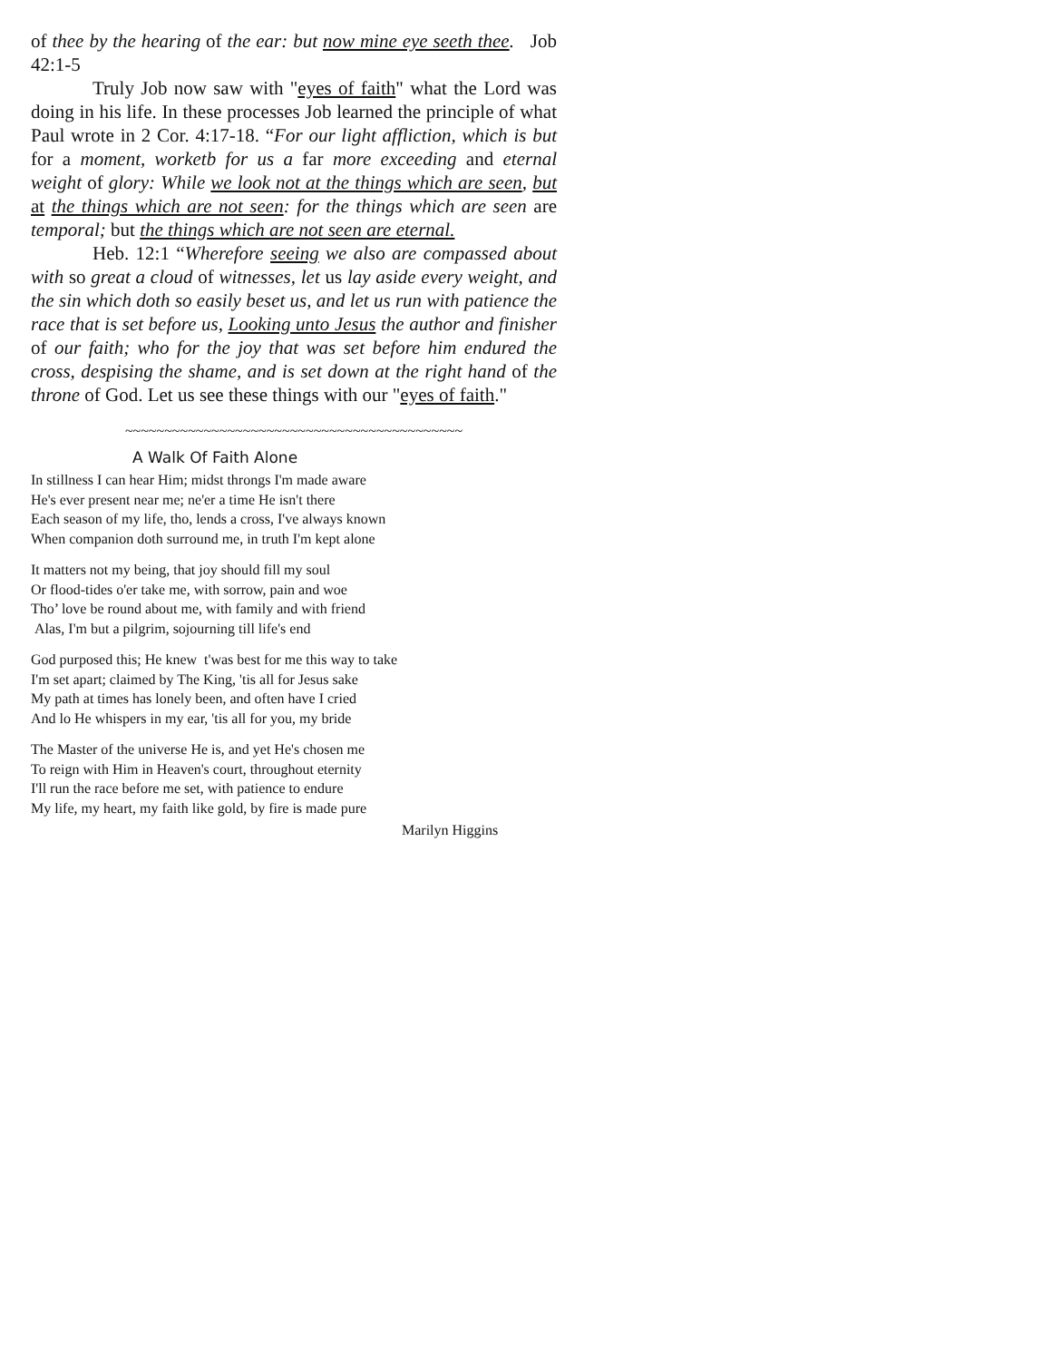of thee by the hearing of the ear: but now mine eye seeth thee. Job 42:1-5
Truly Job now saw with "eyes of faith" what the Lord was doing in his life. In these processes Job learned the principle of what Paul wrote in 2 Cor. 4:17-18. “For our light affliction, which is but for a moment, worketb for us a far more exceeding and eternal weight of glory: While we look not at the things which are seen, but at the things which are not seen: for the things which are seen are temporal; but the things which are not seen are eternal.
Heb. 12:1 “Wherefore seeing we also are compassed about with so great a cloud of witnesses, let us lay aside every weight, and the sin which doth so easily beset us, and let us run with patience the race that is set before us, Looking unto Jesus the author and finisher of our faith; who for the joy that was set before him endured the cross, despising the shame, and is set down at the right hand of the throne of God. Let us see these things with our "eyes of faith."
~~~~~~~~~~~~~~~~~~~~~~~~~~~~~~~~~~~~~~~~~~~
A Walk Of Faith Alone
In stillness I can hear Him; midst throngs I'm made aware
He's ever present near me; ne'er a time He isn't there
Each season of my life, tho, lends a cross, I've always known
When companion doth surround me, in truth I'm kept alone
It matters not my being, that joy should fill my soul
Or flood-tides o'er take me, with sorrow, pain and woe
Tho’ love be round about me, with family and with friend
Alas, I'm but a pilgrim, sojourning till life's end
God purposed this; He knew t'was best for me this way to take
I'm set apart; claimed by The King, 'tis all for Jesus sake
My path at times has lonely been, and often have I cried
And lo He whispers in my ear, 'tis all for you, my bride
The Master of the universe He is, and yet He's chosen me
To reign with Him in Heaven's court, throughout eternity
I'll run the race before me set, with patience to endure
My life, my heart, my faith like gold, by fire is made pure
Marilyn Higgins